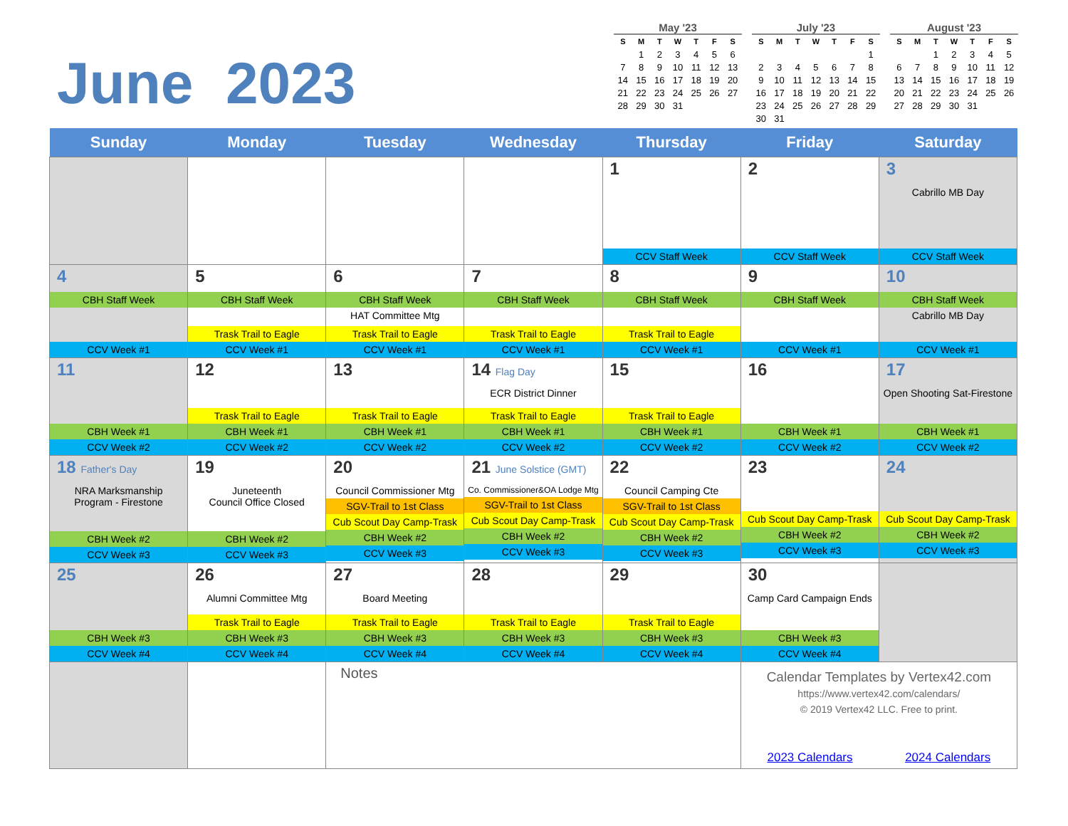June 2023
May '23
| S | M | T | W | T | F | S |
| --- | --- | --- | --- | --- | --- | --- |
| | 1 | 2 | 3 | 4 | 5 | 6 |
| 7 | 8 | 9 | 10 | 11 | 12 | 13 |
| 14 | 15 | 16 | 17 | 18 | 19 | 20 |
| 21 | 22 | 23 | 24 | 25 | 26 | 27 |
| 28 | 29 | 30 | 31 | | | |
July '23
| S | M | T | W | T | F | S |
| --- | --- | --- | --- | --- | --- | --- |
| | | | | | | 1 |
| 2 | 3 | 4 | 5 | 6 | 7 | 8 |
| 9 | 10 | 11 | 12 | 13 | 14 | 15 |
| 16 | 17 | 18 | 19 | 20 | 21 | 22 |
| 23 | 24 | 25 | 26 | 27 | 28 | 29 |
| 30 | 31 | | | | | |
August '23
| S | M | T | W | T | F | S |
| --- | --- | --- | --- | --- | --- | --- |
| | | 1 | 2 | 3 | 4 | 5 |
| 6 | 7 | 8 | 9 | 10 | 11 | 12 |
| 13 | 14 | 15 | 16 | 17 | 18 | 19 |
| 20 | 21 | 22 | 23 | 24 | 25 | 26 |
| 27 | 28 | 29 | 30 | 31 | | |
| Sunday | Monday | Tuesday | Wednesday | Thursday | Friday | Saturday |
| --- | --- | --- | --- | --- | --- | --- |
| | | | | 1 CCV Staff Week | 2 CCV Staff Week | 3 Cabrillo MB Day CCV Staff Week |
| 4 CBH Staff Week CCV Week #1 | 5 CBH Staff Week Trask Trail to Eagle CCV Week #1 | 6 CBH Staff Week HAT Committee Mtg Trask Trail to Eagle CCV Week #1 | 7 CBH Staff Week Trask Trail to Eagle CCV Week #1 | 8 CBH Staff Week Trask Trail to Eagle CCV Week #1 | 9 CBH Staff Week CCV Week #1 | 10 CBH Staff Week Cabrillo MB Day CCV Week #1 |
| 11 CBH Week #1 CCV Week #2 | 12 Trask Trail to Eagle CBH Week #1 CCV Week #2 | 13 Trask Trail to Eagle CBH Week #1 CCV Week #2 | 14 Flag Day ECR District Dinner Trask Trail to Eagle CBH Week #1 CCV Week #2 | 15 Trask Trail to Eagle CBH Week #1 CCV Week #2 | 16 CBH Week #1 CCV Week #2 | 17 Open Shooting Sat-Firestone CBH Week #1 CCV Week #2 |
| 18 Father's Day NRA Marksmanship Program - Firestone CBH Week #2 CCV Week #3 | 19 Juneteenth Council Office Closed CBH Week #2 CCV Week #3 | 20 Council Commissioner Mtg SGV-Trail to 1st Class Cub Scout Day Camp-Trask CBH Week #2 CCV Week #3 | 21 June Solstice (GMT) Co. Commissioner&OA Lodge Mtg SGV-Trail to 1st Class Cub Scout Day Camp-Trask CBH Week #2 CCV Week #3 | 22 Council Camping Cte SGV-Trail to 1st Class Cub Scout Day Camp-Trask CBH Week #2 CCV Week #3 | 23 Cub Scout Day Camp-Trask CBH Week #2 CCV Week #3 | 24 Cub Scout Day Camp-Trask CBH Week #2 CCV Week #3 |
| 25 CBH Week #3 CCV Week #4 | 26 Alumni Committee Mtg Trask Trail to Eagle CBH Week #3 CCV Week #4 | 27 Board Meeting Trask Trail to Eagle CBH Week #3 CCV Week #4 | 28 Trask Trail to Eagle CBH Week #3 CCV Week #4 | 29 Trask Trail to Eagle CBH Week #3 CCV Week #4 | 30 Camp Card Campaign Ends CBH Week #3 CCV Week #4 | |
| | | Notes | | | Calendar Templates by Vertex42.com https://www.vertex42.com/calendars/ © 2019 Vertex42 LLC. Free to print. 2023 Calendars 2024 Calendars | |